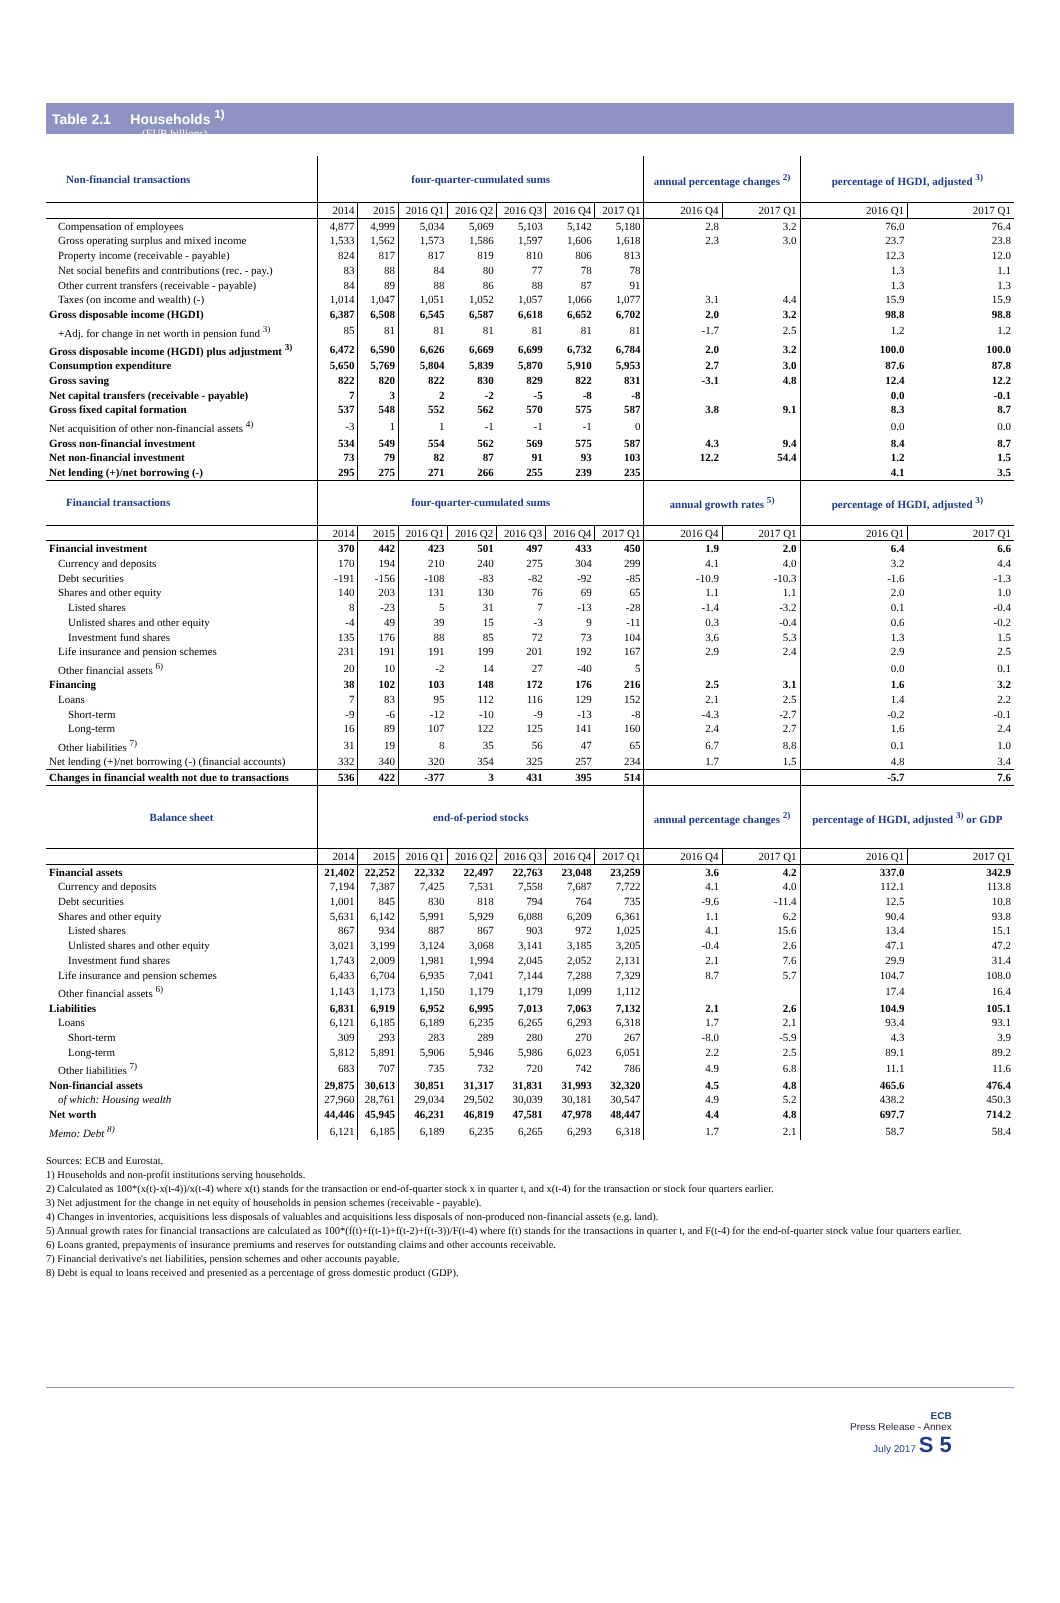Table 2.1 Households <sup>1)</sup>
(EUR billions)
| Non-financial transactions | four-quarter-cumulated sums | | | | | | | annual percentage changes <sup>2)</sup> | | percentage of HGDI, adjusted <sup>3)</sup> | |
| --- | --- | --- | --- | --- | --- | --- | --- | --- | --- | --- | --- |
| | 2014 | 2015 | 2016 Q1 | 2016 Q2 | 2016 Q3 | 2016 Q4 | 2017 Q1 | 2016 Q4 | 2017 Q1 | 2016 Q1 | 2017 Q1 |
| Compensation of employees | 4,877 | 4,999 | 5,034 | 5,069 | 5,103 | 5,142 | 5,180 | 2.8 | 3.2 | 76.0 | 76.4 |
| Gross operating surplus and mixed income | 1,533 | 1,562 | 1,573 | 1,586 | 1,597 | 1,606 | 1,618 | 2.3 | 3.0 | 23.7 | 23.8 |
| Property income (receivable - payable) | 824 | 817 | 817 | 819 | 810 | 806 | 813 | | | 12.3 | 12.0 |
| Net social benefits and contributions (rec. - pay.) | 83 | 88 | 84 | 80 | 77 | 78 | 78 | | | 1.3 | 1.1 |
| Other current transfers (receivable - payable) | 84 | 89 | 88 | 86 | 88 | 87 | 91 | | | 1.3 | 1.3 |
| Taxes (on income and wealth) (-) | 1,014 | 1,047 | 1,051 | 1,052 | 1,057 | 1,066 | 1,077 | 3.1 | 4.4 | 15.9 | 15.9 |
| Gross disposable income (HGDI) | 6,387 | 6,508 | 6,545 | 6,587 | 6,618 | 6,652 | 6,702 | 2.0 | 3.2 | 98.8 | 98.8 |
| +Adj. for change in net worth in pension fund <sup>3)</sup> | 85 | 81 | 81 | 81 | 81 | 81 | 81 | -1.7 | 2.5 | 1.2 | 1.2 |
| Gross disposable income (HGDI) plus adjustment <sup>3)</sup> | 6,472 | 6,590 | 6,626 | 6,669 | 6,699 | 6,732 | 6,784 | 2.0 | 3.2 | 100.0 | 100.0 |
| Consumption expenditure | 5,650 | 5,769 | 5,804 | 5,839 | 5,870 | 5,910 | 5,953 | 2.7 | 3.0 | 87.6 | 87.8 |
| Gross saving | 822 | 820 | 822 | 830 | 829 | 822 | 831 | -3.1 | 4.8 | 12.4 | 12.2 |
| Net capital transfers (receivable - payable) | 7 | 3 | 2 | -2 | -5 | -8 | -8 | | | 0.0 | -0.1 |
| Gross fixed capital formation | 537 | 548 | 552 | 562 | 570 | 575 | 587 | 3.8 | 9.1 | 8.3 | 8.7 |
| Net acquisition of other non-financial assets <sup>4)</sup> | -3 | 1 | 1 | -1 | -1 | -1 | 0 | | | 0.0 | 0.0 |
| Gross non-financial investment | 534 | 549 | 554 | 562 | 569 | 575 | 587 | 4.3 | 9.4 | 8.4 | 8.7 |
| Net non-financial investment | 73 | 79 | 82 | 87 | 91 | 93 | 103 | 12.2 | 54.4 | 1.2 | 1.5 |
| Net lending (+)/net borrowing (-) | 295 | 275 | 271 | 266 | 255 | 239 | 235 | | | 4.1 | 3.5 |
| Financial transactions | four-quarter-cumulated sums | | | | | | | annual growth rates <sup>5)</sup> | | percentage of HGDI, adjusted <sup>3)</sup> | |
| | 2014 | 2015 | 2016 Q1 | 2016 Q2 | 2016 Q3 | 2016 Q4 | 2017 Q1 | 2016 Q4 | 2017 Q1 | 2016 Q1 | 2017 Q1 |
| Financial investment | 370 | 442 | 423 | 501 | 497 | 433 | 450 | 1.9 | 2.0 | 6.4 | 6.6 |
| Currency and deposits | 170 | 194 | 210 | 240 | 275 | 304 | 299 | 4.1 | 4.0 | 3.2 | 4.4 |
| Debt securities | -191 | -156 | -108 | -83 | -82 | -92 | -85 | -10.9 | -10.3 | -1.6 | -1.3 |
| Shares and other equity | 140 | 203 | 131 | 130 | 76 | 69 | 65 | 1.1 | 1.1 | 2.0 | 1.0 |
| Listed shares | 8 | -23 | 5 | 31 | 7 | -13 | -28 | -1.4 | -3.2 | 0.1 | -0.4 |
| Unlisted shares and other equity | -4 | 49 | 39 | 15 | -3 | 9 | -11 | 0.3 | -0.4 | 0.6 | -0.2 |
| Investment fund shares | 135 | 176 | 88 | 85 | 72 | 73 | 104 | 3.6 | 5.3 | 1.3 | 1.5 |
| Life insurance and pension schemes | 231 | 191 | 191 | 199 | 201 | 192 | 167 | 2.9 | 2.4 | 2.9 | 2.5 |
| Other financial assets <sup>6)</sup> | 20 | 10 | -2 | 14 | 27 | -40 | 5 | | | 0.0 | 0.1 |
| Financing | 38 | 102 | 103 | 148 | 172 | 176 | 216 | 2.5 | 3.1 | 1.6 | 3.2 |
| Loans | 7 | 83 | 95 | 112 | 116 | 129 | 152 | 2.1 | 2.5 | 1.4 | 2.2 |
| Short-term | -9 | -6 | -12 | -10 | -9 | -13 | -8 | -4.3 | -2.7 | -0.2 | -0.1 |
| Long-term | 16 | 89 | 107 | 122 | 125 | 141 | 160 | 2.4 | 2.7 | 1.6 | 2.4 |
| Other liabilities <sup>7)</sup> | 31 | 19 | 8 | 35 | 56 | 47 | 65 | 6.7 | 8.8 | 0.1 | 1.0 |
| Net lending (+)/net borrowing (-) (financial accounts) | 332 | 340 | 320 | 354 | 325 | 257 | 234 | 1.7 | 1.5 | 4.8 | 3.4 |
| Changes in financial wealth not due to transactions | 536 | 422 | -377 | 3 | 431 | 395 | 514 | | | -5.7 | 7.6 |
| Balance sheet | end-of-period stocks | | | | | | | annual percentage changes <sup>2)</sup> | | percentage of HGDI, adjusted <sup>3)</sup> or GDP | |
| | 2014 | 2015 | 2016 Q1 | 2016 Q2 | 2016 Q3 | 2016 Q4 | 2017 Q1 | 2016 Q4 | 2017 Q1 | 2016 Q1 | 2017 Q1 |
| Financial assets | 21,402 | 22,252 | 22,332 | 22,497 | 22,763 | 23,048 | 23,259 | 3.6 | 4.2 | 337.0 | 342.9 |
| Currency and deposits | 7,194 | 7,387 | 7,425 | 7,531 | 7,558 | 7,687 | 7,722 | 4.1 | 4.0 | 112.1 | 113.8 |
| Debt securities | 1,001 | 845 | 830 | 818 | 794 | 764 | 735 | -9.6 | -11.4 | 12.5 | 10.8 |
| Shares and other equity | 5,631 | 6,142 | 5,991 | 5,929 | 6,088 | 6,209 | 6,361 | 1.1 | 6.2 | 90.4 | 93.8 |
| Listed shares | 867 | 934 | 887 | 867 | 903 | 972 | 1,025 | 4.1 | 15.6 | 13.4 | 15.1 |
| Unlisted shares and other equity | 3,021 | 3,199 | 3,124 | 3,068 | 3,141 | 3,185 | 3,205 | -0.4 | 2.6 | 47.1 | 47.2 |
| Investment fund shares | 1,743 | 2,009 | 1,981 | 1,994 | 2,045 | 2,052 | 2,131 | 2.1 | 7.6 | 29.9 | 31.4 |
| Life insurance and pension schemes | 6,433 | 6,704 | 6,935 | 7,041 | 7,144 | 7,288 | 7,329 | 8.7 | 5.7 | 104.7 | 108.0 |
| Other financial assets <sup>6)</sup> | 1,143 | 1,173 | 1,150 | 1,179 | 1,179 | 1,099 | 1,112 | | | 17.4 | 16.4 |
| Liabilities | 6,831 | 6,919 | 6,952 | 6,995 | 7,013 | 7,063 | 7,132 | 2.1 | 2.6 | 104.9 | 105.1 |
| Loans | 6,121 | 6,185 | 6,189 | 6,235 | 6,265 | 6,293 | 6,318 | 1.7 | 2.1 | 93.4 | 93.1 |
| Short-term | 309 | 293 | 283 | 289 | 280 | 270 | 267 | -8.0 | -5.9 | 4.3 | 3.9 |
| Long-term | 5,812 | 5,891 | 5,906 | 5,946 | 5,986 | 6,023 | 6,051 | 2.2 | 2.5 | 89.1 | 89.2 |
| Other liabilities <sup>7)</sup> | 683 | 707 | 735 | 732 | 720 | 742 | 786 | 4.9 | 6.8 | 11.1 | 11.6 |
| Non-financial assets | 29,875 | 30,613 | 30,851 | 31,317 | 31,831 | 31,993 | 32,320 | 4.5 | 4.8 | 465.6 | 476.4 |
| of which: Housing wealth | 27,960 | 28,761 | 29,034 | 29,502 | 30,039 | 30,181 | 30,547 | 4.9 | 5.2 | 438.2 | 450.3 |
| Net worth | 44,446 | 45,945 | 46,231 | 46,819 | 47,581 | 47,978 | 48,447 | 4.4 | 4.8 | 697.7 | 714.2 |
| Memo: Debt <sup>8)</sup> | 6,121 | 6,185 | 6,189 | 6,235 | 6,265 | 6,293 | 6,318 | 1.7 | 2.1 | 58.7 | 58.4 |
Sources: ECB and Eurostat.
1) Households and non-profit institutions serving households.
2) Calculated as 100*(x(t)-x(t-4))/x(t-4) where x(t) stands for the transaction or end-of-quarter stock x in quarter t, and x(t-4) for the transaction or stock four quarters earlier.
3) Net adjustment for the change in net equity of households in pension schemes (receivable - payable).
4) Changes in inventories, acquisitions less disposals of valuables and acquisitions less disposals of non-produced non-financial assets (e.g. land).
5) Annual growth rates for financial transactions are calculated as 100*(f(t)+f(t-1)+f(t-2)+f(t-3))/F(t-4) where f(t) stands for the transactions in quarter t, and F(t-4) for the end-of-quarter stock value four quarters earlier.
6) Loans granted, prepayments of insurance premiums and reserves for outstanding claims and other accounts receivable.
7) Financial derivative's net liabilities, pension schemes and other accounts payable.
8) Debt is equal to loans received and presented as a percentage of gross domestic product (GDP).
ECB
Press Release - Annex
July 2017 S 5